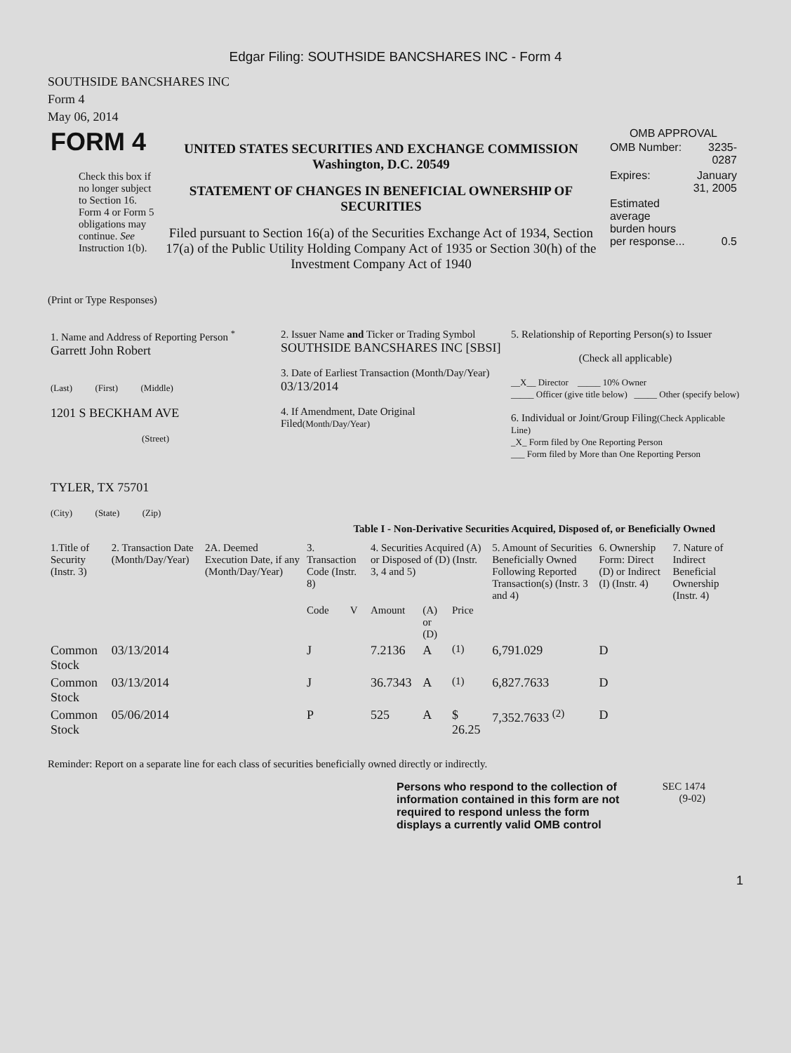Edgar Filing: SOUTHSIDE BANCSHARES INC - Form 4
SOUTHSIDE BANCSHARES INC
Form 4
May 06, 2014
| FORM 4 Check this box if no longer subject to Section 16. Form 4 or Form 5 obligations may continue. See Instruction 1(b). | UNITED STATES SECURITIES AND EXCHANGE COMMISSION Washington, D.C. 20549 STATEMENT OF CHANGES IN BENEFICIAL OWNERSHIP OF SECURITIES Filed pursuant to Section 16(a) of the Securities Exchange Act of 1934, Section 17(a) of the Public Utility Holding Company Act of 1935 or Section 30(h) of the Investment Company Act of 1940 | OMB APPROVAL / OMB Number: / 3235-0287 / / Expires: / January 31, 2005 / / Estimated average burden hours per response... / 0.5 / |
(Print or Type Responses)
| 1. Name and Address of Reporting Person <sup>*</sup> Garrett John Robert (Last) (First) (Middle) 1201 S BECKHAM AVE (Street) TYLER, TX 75701 (City) (State) (Zip) | 2. Issuer Name and Ticker or Trading Symbol SOUTHSIDE BANCSHARES INC [SBSI] 3. Date of Earliest Transaction (Month/Day/Year) 03/13/2014 4. If Amendment, Date Original Filed (Month/Day/Year) | 5. Relationship of Reporting Person(s) to Issuer (Check all applicable) __X__ Director _____ 10% Owner _____ Officer (give title below) _____ Other (specify below) 6. Individual or Joint/Group Filing (Check Applicable Line) _X_ Form filed by One Reporting Person ___ Form filed by More than One Reporting Person |
Table I - Non-Derivative Securities Acquired, Disposed of, or Beneficially Owned
| 1.Title of Security (Instr. 3) | 2. Transaction Date (Month/Day/Year) | 2A. Deemed Execution Date, if any (Month/Day/Year) | 3. Transaction Code (Instr. 8) | | 4. Securities Acquired (A) or Disposed of (D) (Instr. 3, 4 and 5) | | | 5. Amount of Securities Beneficially Owned Following Reported Transaction(s) (Instr. 3 and 4) | 6. Ownership Form: Direct (D) or Indirect (I) (Instr. 4) | 7. Nature of Indirect Beneficial Ownership (Instr. 4) |
| --- | --- | --- | --- | --- | --- | --- | --- | --- | --- | --- |
| | | | Code | V | Amount | (A) or (D) | Price | | | |
| Common Stock | 03/13/2014 | | J | | 7.2136 | A | <sup>(1)</sup> | 6,791.029 | D | |
| Common Stock | 03/13/2014 | | J | | 36.7343 | A | <sup>(1)</sup> | 6,827.7633 | D | |
| Common Stock | 05/06/2014 | | P | | 525 | A | $ 26.25 | 7,352.7633 <sup>(2)</sup> | D | |
Reminder: Report on a separate line for each class of securities beneficially owned directly or indirectly.
Persons who respond to the collection of information contained in this form are not required to respond unless the form displays a currently valid OMB control
SEC 1474
(9-02)
1